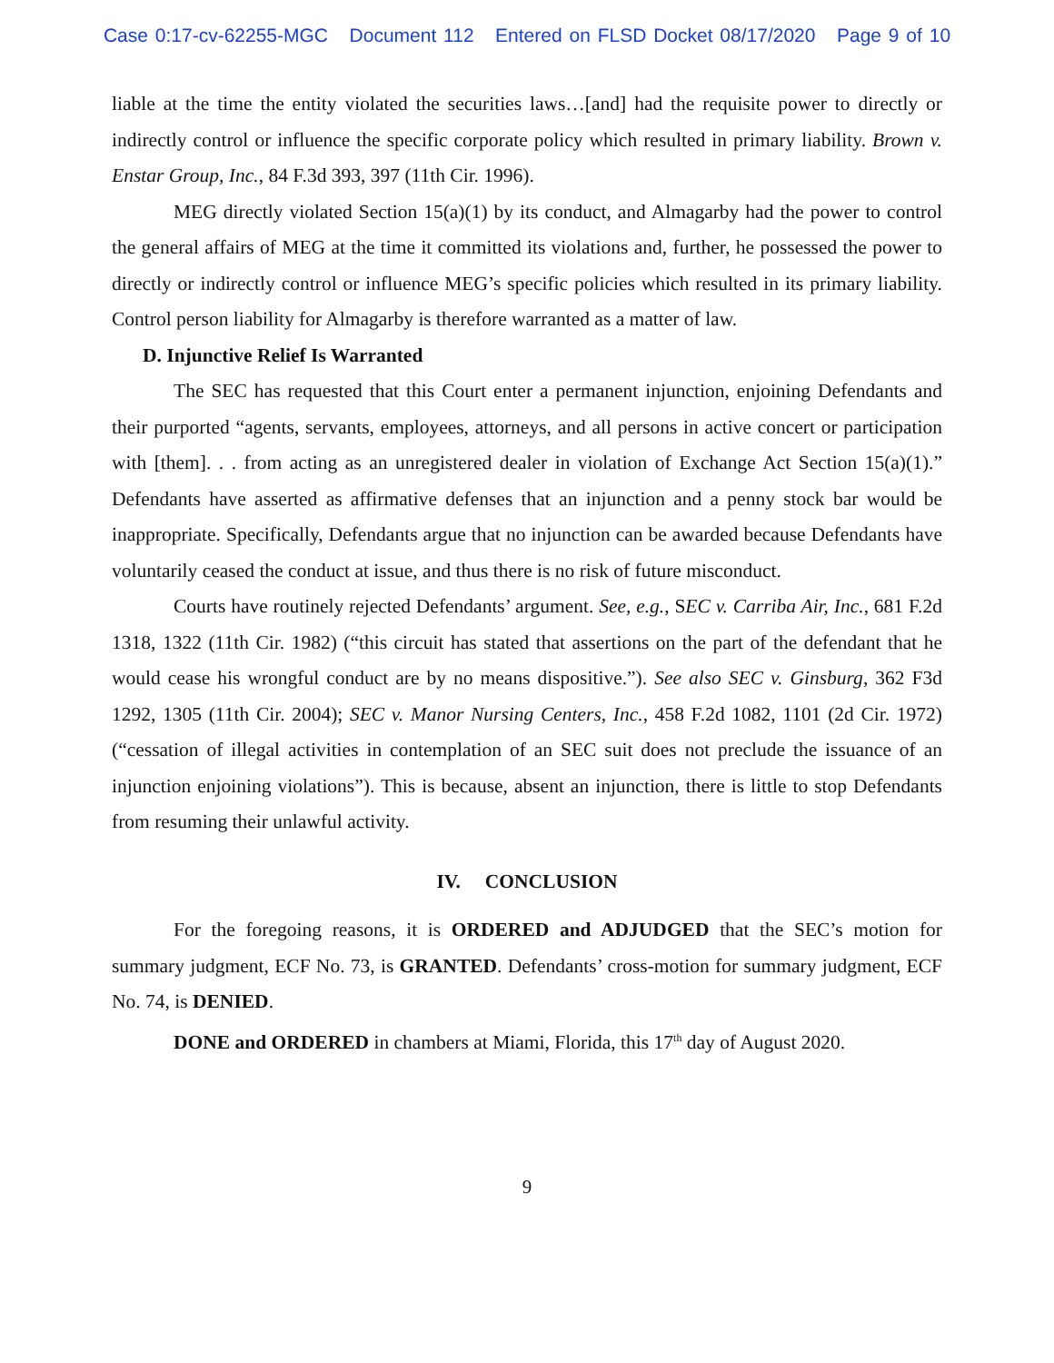Case 0:17-cv-62255-MGC Document 112 Entered on FLSD Docket 08/17/2020 Page 9 of 10
liable at the time the entity violated the securities laws…[and] had the requisite power to directly or indirectly control or influence the specific corporate policy which resulted in primary liability. Brown v. Enstar Group, Inc., 84 F.3d 393, 397 (11th Cir. 1996).
MEG directly violated Section 15(a)(1) by its conduct, and Almagarby had the power to control the general affairs of MEG at the time it committed its violations and, further, he possessed the power to directly or indirectly control or influence MEG’s specific policies which resulted in its primary liability. Control person liability for Almagarby is therefore warranted as a matter of law.
D. Injunctive Relief Is Warranted
The SEC has requested that this Court enter a permanent injunction, enjoining Defendants and their purported “agents, servants, employees, attorneys, and all persons in active concert or participation with [them]. . . from acting as an unregistered dealer in violation of Exchange Act Section 15(a)(1).” Defendants have asserted as affirmative defenses that an injunction and a penny stock bar would be inappropriate. Specifically, Defendants argue that no injunction can be awarded because Defendants have voluntarily ceased the conduct at issue, and thus there is no risk of future misconduct.
Courts have routinely rejected Defendants’ argument. See, e.g., SEC v. Carriba Air, Inc., 681 F.2d 1318, 1322 (11th Cir. 1982) (“this circuit has stated that assertions on the part of the defendant that he would cease his wrongful conduct are by no means dispositive.”). See also SEC v. Ginsburg, 362 F3d 1292, 1305 (11th Cir. 2004); SEC v. Manor Nursing Centers, Inc., 458 F.2d 1082, 1101 (2d Cir. 1972) (“cessation of illegal activities in contemplation of an SEC suit does not preclude the issuance of an injunction enjoining violations”). This is because, absent an injunction, there is little to stop Defendants from resuming their unlawful activity.
IV. CONCLUSION
For the foregoing reasons, it is ORDERED and ADJUDGED that the SEC’s motion for summary judgment, ECF No. 73, is GRANTED. Defendants’ cross-motion for summary judgment, ECF No. 74, is DENIED.
DONE and ORDERED in chambers at Miami, Florida, this 17<sup>th</sup> day of August 2020.
9